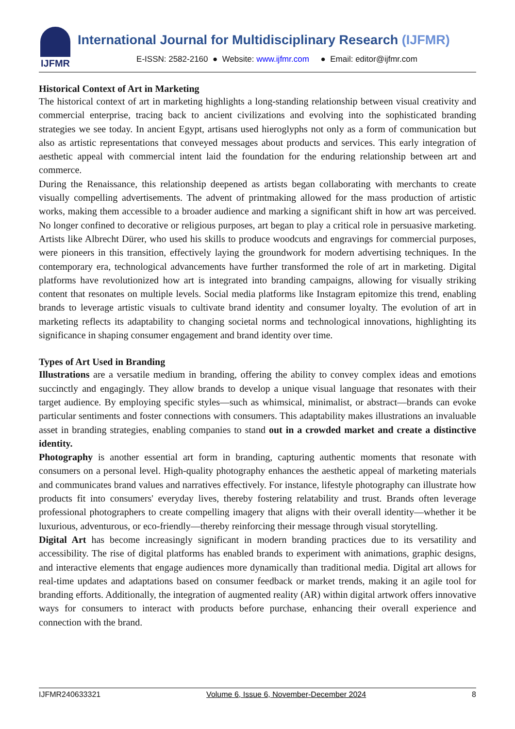IJFMR
International Journal for Multidisciplinary Research (IJFMR)
E-ISSN: 2582-2160 ● Website: www.ijfmr.com ● Email: editor@ijfmr.com
Historical Context of Art in Marketing
The historical context of art in marketing highlights a long-standing relationship between visual creativity and commercial enterprise, tracing back to ancient civilizations and evolving into the sophisticated branding strategies we see today. In ancient Egypt, artisans used hieroglyphs not only as a form of communication but also as artistic representations that conveyed messages about products and services. This early integration of aesthetic appeal with commercial intent laid the foundation for the enduring relationship between art and commerce.
During the Renaissance, this relationship deepened as artists began collaborating with merchants to create visually compelling advertisements. The advent of printmaking allowed for the mass production of artistic works, making them accessible to a broader audience and marking a significant shift in how art was perceived. No longer confined to decorative or religious purposes, art began to play a critical role in persuasive marketing. Artists like Albrecht Dürer, who used his skills to produce woodcuts and engravings for commercial purposes, were pioneers in this transition, effectively laying the groundwork for modern advertising techniques. In the contemporary era, technological advancements have further transformed the role of art in marketing. Digital platforms have revolutionized how art is integrated into branding campaigns, allowing for visually striking content that resonates on multiple levels. Social media platforms like Instagram epitomize this trend, enabling brands to leverage artistic visuals to cultivate brand identity and consumer loyalty. The evolution of art in marketing reflects its adaptability to changing societal norms and technological innovations, highlighting its significance in shaping consumer engagement and brand identity over time.
Types of Art Used in Branding
Illustrations are a versatile medium in branding, offering the ability to convey complex ideas and emotions succinctly and engagingly. They allow brands to develop a unique visual language that resonates with their target audience. By employing specific styles—such as whimsical, minimalist, or abstract—brands can evoke particular sentiments and foster connections with consumers. This adaptability makes illustrations an invaluable asset in branding strategies, enabling companies to stand out in a crowded market and create a distinctive identity.
Photography is another essential art form in branding, capturing authentic moments that resonate with consumers on a personal level. High-quality photography enhances the aesthetic appeal of marketing materials and communicates brand values and narratives effectively. For instance, lifestyle photography can illustrate how products fit into consumers' everyday lives, thereby fostering relatability and trust. Brands often leverage professional photographers to create compelling imagery that aligns with their overall identity—whether it be luxurious, adventurous, or eco-friendly—thereby reinforcing their message through visual storytelling.
Digital Art has become increasingly significant in modern branding practices due to its versatility and accessibility. The rise of digital platforms has enabled brands to experiment with animations, graphic designs, and interactive elements that engage audiences more dynamically than traditional media. Digital art allows for real-time updates and adaptations based on consumer feedback or market trends, making it an agile tool for branding efforts. Additionally, the integration of augmented reality (AR) within digital artwork offers innovative ways for consumers to interact with products before purchase, enhancing their overall experience and connection with the brand.
IJFMR240633321 Volume 6, Issue 6, November-December 2024 8